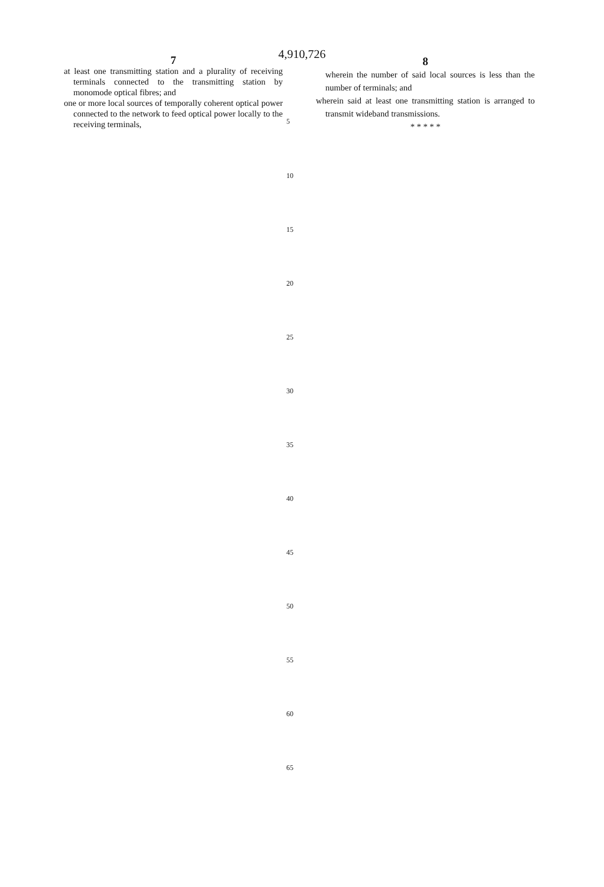4,910,726
7
at least one transmitting station and a plurality of receiving terminals connected to the transmitting station by monomode optical fibres; and
one or more local sources of temporally coherent optical power connected to the network to feed optical power locally to the receiving terminals,
8
wherein the number of said local sources is less than the number of terminals; and
wherein said at least one transmitting station is arranged to transmit wideband transmissions.
* * * * *
5
10
15
20
25
30
35
40
45
50
55
60
65